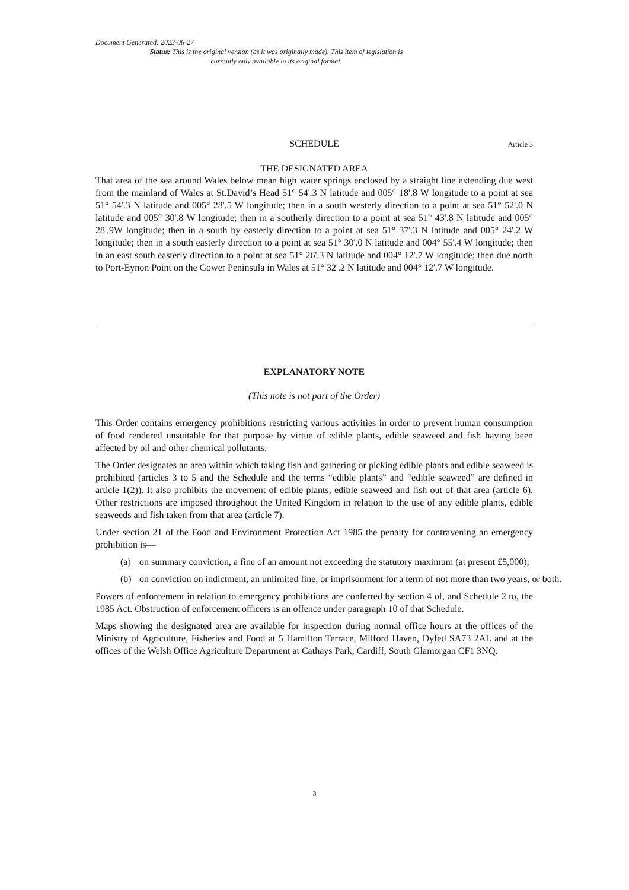Document Generated: 2023-06-27
Status: This is the original version (as it was originally made). This item of legislation is currently only available in its original format.
SCHEDULE Article 3
THE DESIGNATED AREA
That area of the sea around Wales below mean high water springs enclosed by a straight line extending due west from the mainland of Wales at St.David’s Head 51° 54'.3 N latitude and 005° 18'.8 W longitude to a point at sea 51° 54'.3 N latitude and 005° 28'.5 W longitude; then in a south westerly direction to a point at sea 51° 52'.0 N latitude and 005° 30'.8 W longitude; then in a southerly direction to a point at sea 51° 43'.8 N latitude and 005° 28'.9W longitude; then in a south by easterly direction to a point at sea 51° 37'.3 N latitude and 005° 24'.2 W longitude; then in a south easterly direction to a point at sea 51° 30'.0 N latitude and 004° 55'.4 W longitude; then in an east south easterly direction to a point at sea 51° 26'.3 N latitude and 004° 12'.7 W longitude; then due north to Port-Eynon Point on the Gower Peninsula in Wales at 51° 32'.2 N latitude and 004° 12'.7 W longitude.
EXPLANATORY NOTE
(This note is not part of the Order)
This Order contains emergency prohibitions restricting various activities in order to prevent human consumption of food rendered unsuitable for that purpose by virtue of edible plants, edible seaweed and fish having been affected by oil and other chemical pollutants.
The Order designates an area within which taking fish and gathering or picking edible plants and edible seaweed is prohibited (articles 3 to 5 and the Schedule and the terms “edible plants” and “edible seaweed” are defined in article 1(2)). It also prohibits the movement of edible plants, edible seaweed and fish out of that area (article 6). Other restrictions are imposed throughout the United Kingdom in relation to the use of any edible plants, edible seaweeds and fish taken from that area (article 7).
Under section 21 of the Food and Environment Protection Act 1985 the penalty for contravening an emergency prohibition is—
(a) on summary conviction, a fine of an amount not exceeding the statutory maximum (at present £5,000);
(b) on conviction on indictment, an unlimited fine, or imprisonment for a term of not more than two years, or both.
Powers of enforcement in relation to emergency prohibitions are conferred by section 4 of, and Schedule 2 to, the 1985 Act. Obstruction of enforcement officers is an offence under paragraph 10 of that Schedule.
Maps showing the designated area are available for inspection during normal office hours at the offices of the Ministry of Agriculture, Fisheries and Food at 5 Hamilton Terrace, Milford Haven, Dyfed SA73 2AL and at the offices of the Welsh Office Agriculture Department at Cathays Park, Cardiff, South Glamorgan CF1 3NQ.
3